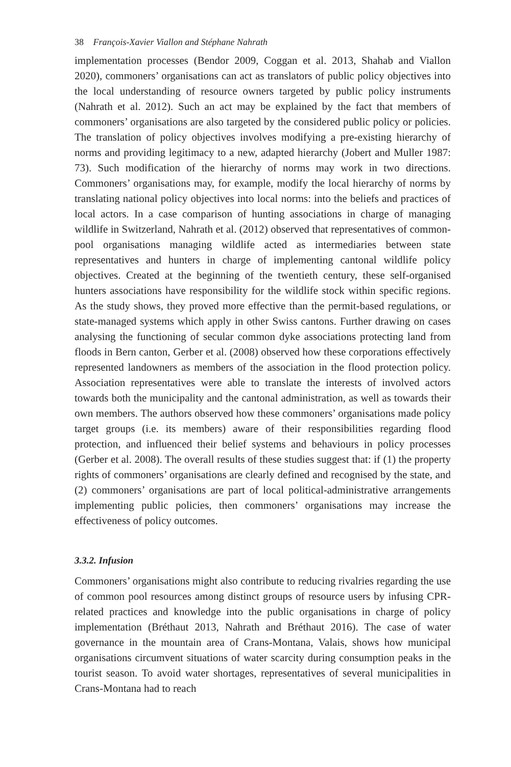38 François-Xavier Viallon and Stéphane Nahrath
implementation processes (Bendor 2009, Coggan et al. 2013, Shahab and Viallon 2020), commoners’ organisations can act as translators of public policy objectives into the local understanding of resource owners targeted by public policy instruments (Nahrath et al. 2012). Such an act may be explained by the fact that members of commoners’ organisations are also targeted by the considered public policy or policies. The translation of policy objectives involves modifying a pre-existing hierarchy of norms and providing legitimacy to a new, adapted hierarchy (Jobert and Muller 1987: 73). Such modification of the hierarchy of norms may work in two directions. Commoners’ organisations may, for example, modify the local hierarchy of norms by translating national policy objectives into local norms: into the beliefs and practices of local actors. In a case comparison of hunting associations in charge of managing wildlife in Switzerland, Nahrath et al. (2012) observed that representatives of common-pool organisations managing wildlife acted as intermediaries between state representatives and hunters in charge of implementing cantonal wildlife policy objectives. Created at the beginning of the twentieth century, these self-organised hunters associations have responsibility for the wildlife stock within specific regions. As the study shows, they proved more effective than the permit-based regulations, or state-managed systems which apply in other Swiss cantons. Further drawing on cases analysing the functioning of secular common dyke associations protecting land from floods in Bern canton, Gerber et al. (2008) observed how these corporations effectively represented landowners as members of the association in the flood protection policy. Association representatives were able to translate the interests of involved actors towards both the municipality and the cantonal administration, as well as towards their own members. The authors observed how these commoners’ organisations made policy target groups (i.e. its members) aware of their responsibilities regarding flood protection, and influenced their belief systems and behaviours in policy processes (Gerber et al. 2008). The overall results of these studies suggest that: if (1) the property rights of commoners’ organisations are clearly defined and recognised by the state, and (2) commoners’ organisations are part of local political-administrative arrangements implementing public policies, then commoners’ organisations may increase the effectiveness of policy outcomes.
3.3.2. Infusion
Commoners’ organisations might also contribute to reducing rivalries regarding the use of common pool resources among distinct groups of resource users by infusing CPR-related practices and knowledge into the public organisations in charge of policy implementation (Bréthaut 2013, Nahrath and Bréthaut 2016). The case of water governance in the mountain area of Crans-Montana, Valais, shows how municipal organisations circumvent situations of water scarcity during consumption peaks in the tourist season. To avoid water shortages, representatives of several municipalities in Crans-Montana had to reach